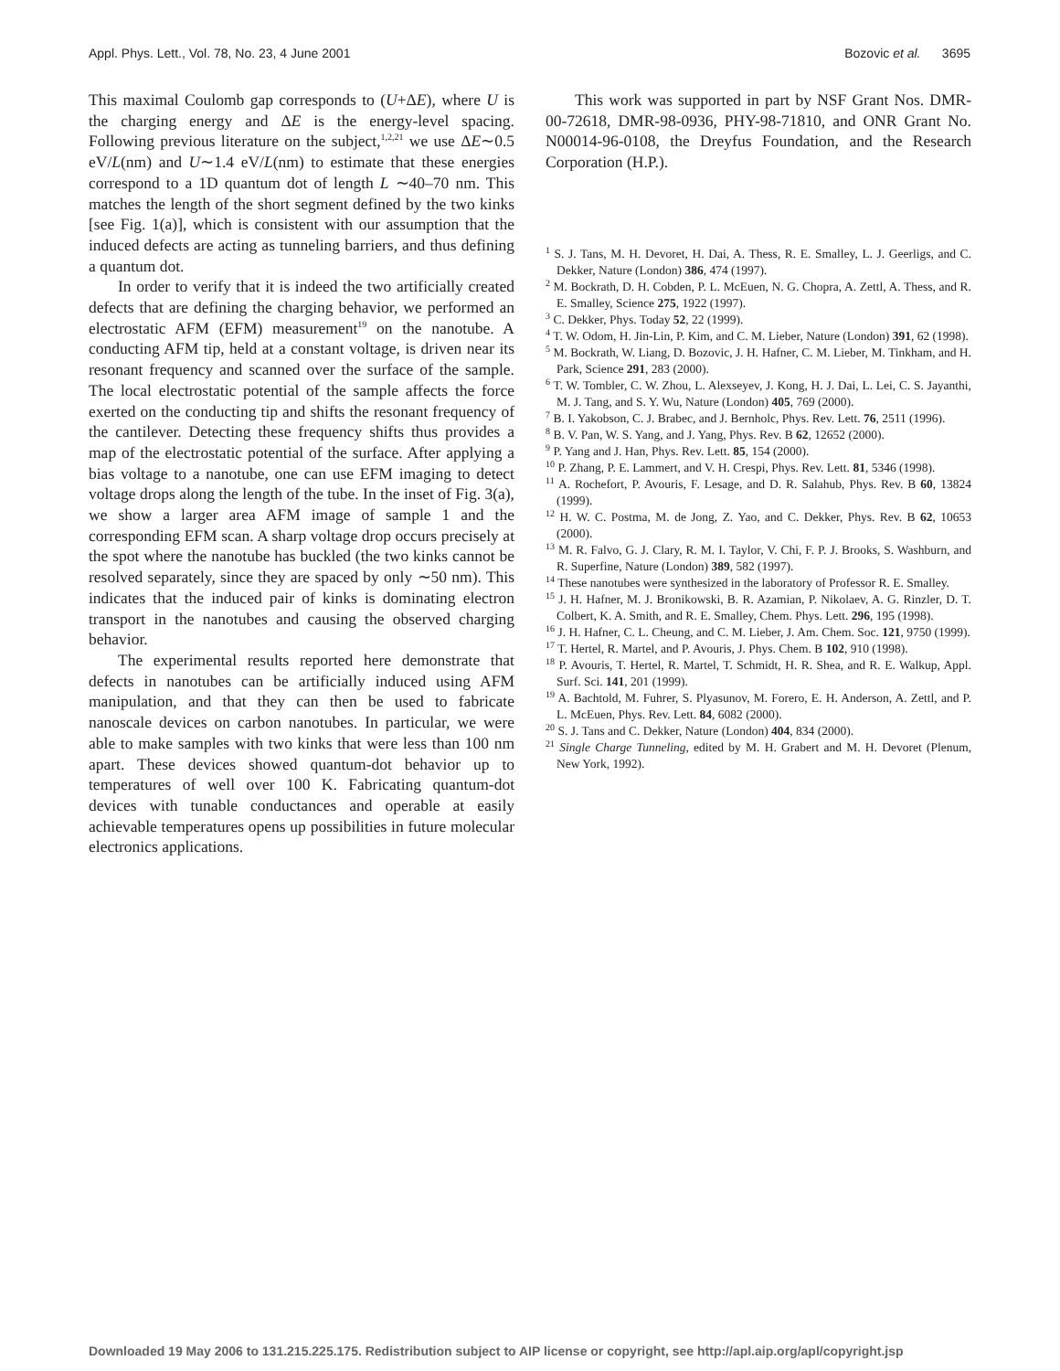Appl. Phys. Lett., Vol. 78, No. 23, 4 June 2001 Bozovic et al. 3695
This maximal Coulomb gap corresponds to (U+ΔE), where U is the charging energy and ΔE is the energy-level spacing. Following previous literature on the subject,<sup>1,2,21</sup> we use ΔE∼0.5 eV/L(nm) and U∼1.4 eV/L(nm) to estimate that these energies correspond to a 1D quantum dot of length L ∼40–70 nm. This matches the length of the short segment defined by the two kinks [see Fig. 1(a)], which is consistent with our assumption that the induced defects are acting as tunneling barriers, and thus defining a quantum dot.
In order to verify that it is indeed the two artificially created defects that are defining the charging behavior, we performed an electrostatic AFM (EFM) measurement<sup>19</sup> on the nanotube. A conducting AFM tip, held at a constant voltage, is driven near its resonant frequency and scanned over the surface of the sample. The local electrostatic potential of the sample affects the force exerted on the conducting tip and shifts the resonant frequency of the cantilever. Detecting these frequency shifts thus provides a map of the electrostatic potential of the surface. After applying a bias voltage to a nanotube, one can use EFM imaging to detect voltage drops along the length of the tube. In the inset of Fig. 3(a), we show a larger area AFM image of sample 1 and the corresponding EFM scan. A sharp voltage drop occurs precisely at the spot where the nanotube has buckled (the two kinks cannot be resolved separately, since they are spaced by only ∼50 nm). This indicates that the induced pair of kinks is dominating electron transport in the nanotubes and causing the observed charging behavior.
The experimental results reported here demonstrate that defects in nanotubes can be artificially induced using AFM manipulation, and that they can then be used to fabricate nanoscale devices on carbon nanotubes. In particular, we were able to make samples with two kinks that were less than 100 nm apart. These devices showed quantum-dot behavior up to temperatures of well over 100 K. Fabricating quantum-dot devices with tunable conductances and operable at easily achievable temperatures opens up possibilities in future molecular electronics applications.
This work was supported in part by NSF Grant Nos. DMR-00-72618, DMR-98-0936, PHY-98-71810, and ONR Grant No. N00014-96-0108, the Dreyfus Foundation, and the Research Corporation (H.P.).
<sup>1</sup> S. J. Tans, M. H. Devoret, H. Dai, A. Thess, R. E. Smalley, L. J. Geerligs, and C. Dekker, Nature (London) 386, 474 (1997).
<sup>2</sup> M. Bockrath, D. H. Cobden, P. L. McEuen, N. G. Chopra, A. Zettl, A. Thess, and R. E. Smalley, Science 275, 1922 (1997).
<sup>3</sup> C. Dekker, Phys. Today 52, 22 (1999).
<sup>4</sup> T. W. Odom, H. Jin-Lin, P. Kim, and C. M. Lieber, Nature (London) 391, 62 (1998).
<sup>5</sup> M. Bockrath, W. Liang, D. Bozovic, J. H. Hafner, C. M. Lieber, M. Tinkham, and H. Park, Science 291, 283 (2000).
<sup>6</sup> T. W. Tombler, C. W. Zhou, L. Alexseyev, J. Kong, H. J. Dai, L. Lei, C. S. Jayanthi, M. J. Tang, and S. Y. Wu, Nature (London) 405, 769 (2000).
<sup>7</sup> B. I. Yakobson, C. J. Brabec, and J. Bernholc, Phys. Rev. Lett. 76, 2511 (1996).
<sup>8</sup> B. V. Pan, W. S. Yang, and J. Yang, Phys. Rev. B 62, 12652 (2000).
<sup>9</sup> P. Yang and J. Han, Phys. Rev. Lett. 85, 154 (2000).
<sup>10</sup> P. Zhang, P. E. Lammert, and V. H. Crespi, Phys. Rev. Lett. 81, 5346 (1998).
<sup>11</sup> A. Rochefort, P. Avouris, F. Lesage, and D. R. Salahub, Phys. Rev. B 60, 13824 (1999).
<sup>12</sup> H. W. C. Postma, M. de Jong, Z. Yao, and C. Dekker, Phys. Rev. B 62, 10653 (2000).
<sup>13</sup> M. R. Falvo, G. J. Clary, R. M. I. Taylor, V. Chi, F. P. J. Brooks, S. Washburn, and R. Superfine, Nature (London) 389, 582 (1997).
<sup>14</sup> These nanotubes were synthesized in the laboratory of Professor R. E. Smalley.
<sup>15</sup> J. H. Hafner, M. J. Bronikowski, B. R. Azamian, P. Nikolaev, A. G. Rinzler, D. T. Colbert, K. A. Smith, and R. E. Smalley, Chem. Phys. Lett. 296, 195 (1998).
<sup>16</sup> J. H. Hafner, C. L. Cheung, and C. M. Lieber, J. Am. Chem. Soc. 121, 9750 (1999).
<sup>17</sup> T. Hertel, R. Martel, and P. Avouris, J. Phys. Chem. B 102, 910 (1998).
<sup>18</sup> P. Avouris, T. Hertel, R. Martel, T. Schmidt, H. R. Shea, and R. E. Walkup, Appl. Surf. Sci. 141, 201 (1999).
<sup>19</sup> A. Bachtold, M. Fuhrer, S. Plyasunov, M. Forero, E. H. Anderson, A. Zettl, and P. L. McEuen, Phys. Rev. Lett. 84, 6082 (2000).
<sup>20</sup> S. J. Tans and C. Dekker, Nature (London) 404, 834 (2000).
<sup>21</sup> Single Charge Tunneling, edited by M. H. Grabert and M. H. Devoret (Plenum, New York, 1992).
Downloaded 19 May 2006 to 131.215.225.175. Redistribution subject to AIP license or copyright, see http://apl.aip.org/apl/copyright.jsp